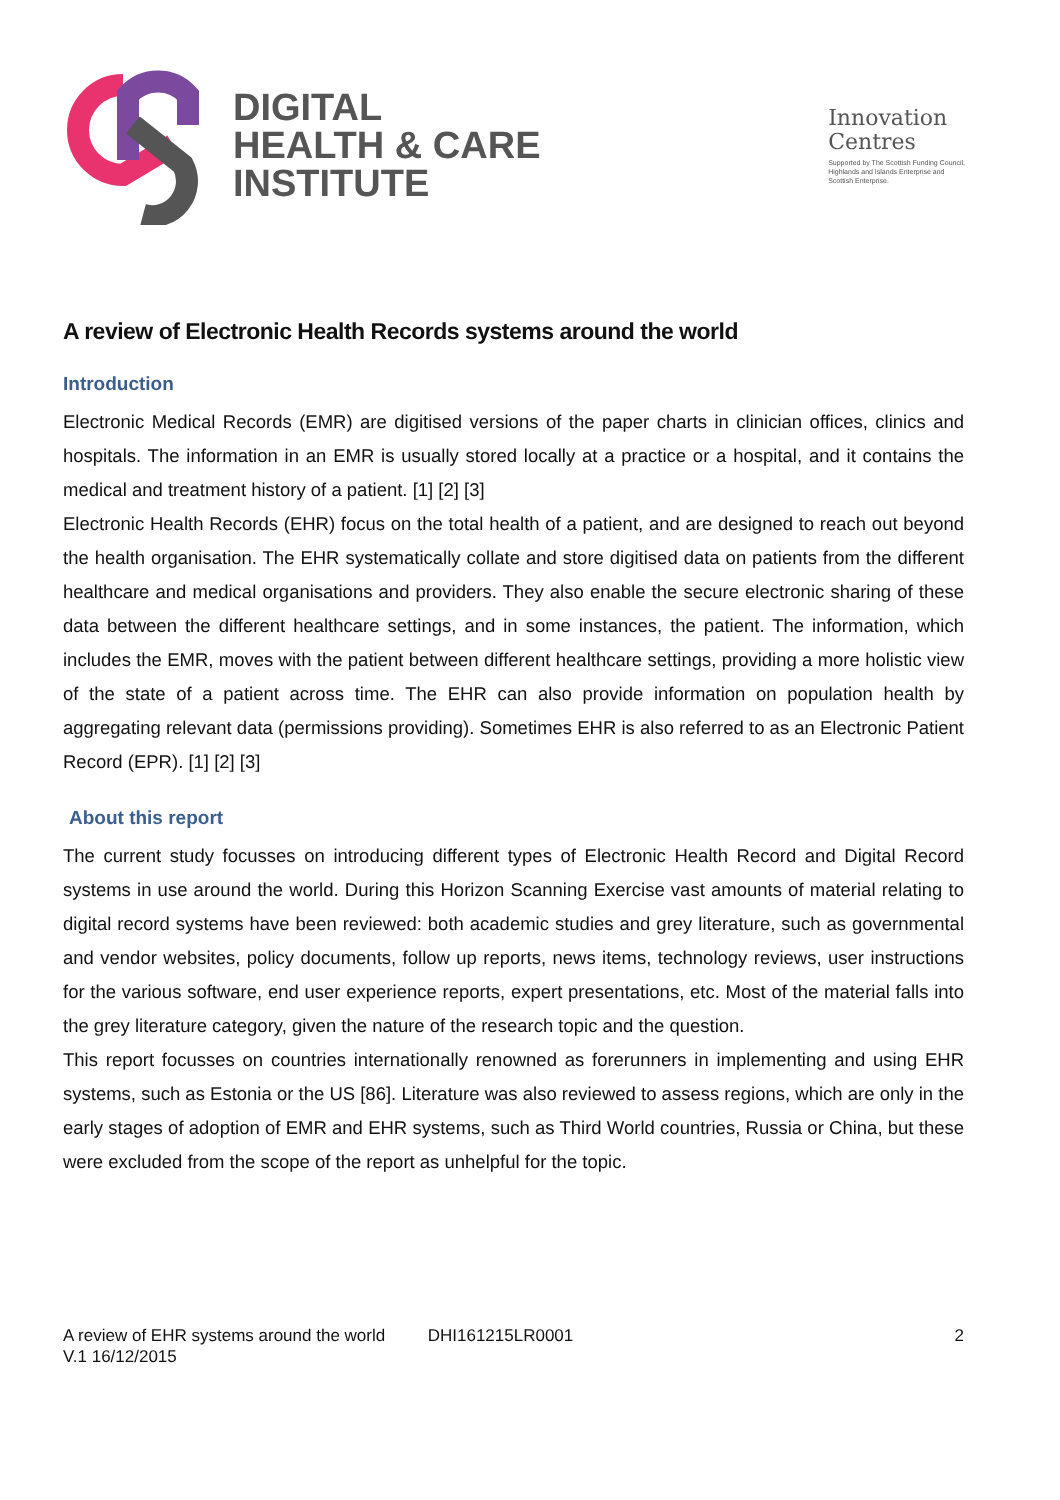DIGITAL
HEALTH & CARE
INSTITUTE
Innovation
Centres
Supported by The Scottish Funding Council,
Highlands and Islands Enterprise and
Scottish Enterprise.
A review of Electronic Health Records systems around the world
Introduction
Electronic Medical Records (EMR) are digitised versions of the paper charts in clinician offices, clinics and hospitals. The information in an EMR is usually stored locally at a practice or a hospital, and it contains the medical and treatment history of a patient. [1] [2] [3]
Electronic Health Records (EHR) focus on the total health of a patient, and are designed to reach out beyond the health organisation. The EHR systematically collate and store digitised data on patients from the different healthcare and medical organisations and providers. They also enable the secure electronic sharing of these data between the different healthcare settings, and in some instances, the patient. The information, which includes the EMR, moves with the patient between different healthcare settings, providing a more holistic view of the state of a patient across time. The EHR can also provide information on population health by aggregating relevant data (permissions providing). Sometimes EHR is also referred to as an Electronic Patient Record (EPR). [1] [2] [3]
About this report
The current study focusses on introducing different types of Electronic Health Record and Digital Record systems in use around the world. During this Horizon Scanning Exercise vast amounts of material relating to digital record systems have been reviewed: both academic studies and grey literature, such as governmental and vendor websites, policy documents, follow up reports, news items, technology reviews, user instructions for the various software, end user experience reports, expert presentations, etc. Most of the material falls into the grey literature category, given the nature of the research topic and the question.
This report focusses on countries internationally renowned as forerunners in implementing and using EHR systems, such as Estonia or the US [86]. Literature was also reviewed to assess regions, which are only in the early stages of adoption of EMR and EHR systems, such as Third World countries, Russia or China, but these were excluded from the scope of the report as unhelpful for the topic.
A review of EHR systems around the world DHI161215LR0001 2
V.1 16/12/2015